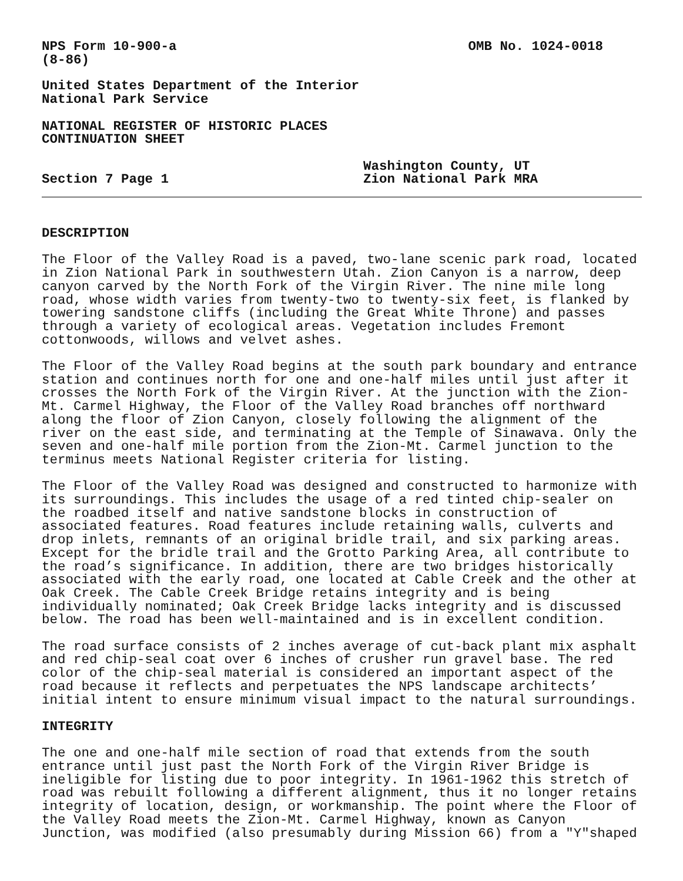NPS Form 10-900-a
(8-86)
OMB No. 1024-0018
United States Department of the Interior National Park Service
NATIONAL REGISTER OF HISTORIC PLACES CONTINUATION SHEET
Section 7 Page 1
Washington County, UT
Zion National Park MRA
DESCRIPTION
The Floor of the Valley Road is a paved, two-lane scenic park road, located in Zion National Park in southwestern Utah. Zion Canyon is a narrow, deep canyon carved by the North Fork of the Virgin River. The nine mile long road, whose width varies from twenty-two to twenty-six feet, is flanked by towering sandstone cliffs (including the Great White Throne) and passes through a variety of ecological areas. Vegetation includes Fremont cottonwoods, willows and velvet ashes.
The Floor of the Valley Road begins at the south park boundary and entrance station and continues north for one and one-half miles until just after it crosses the North Fork of the Virgin River. At the junction with the Zion- Mt. Carmel Highway, the Floor of the Valley Road branches off northward along the floor of Zion Canyon, closely following the alignment of the river on the east side, and terminating at the Temple of Sinawava. Only the seven and one-half mile portion from the Zion-Mt. Carmel junction to the terminus meets National Register criteria for listing.
The Floor of the Valley Road was designed and constructed to harmonize with its surroundings. This includes the usage of a red tinted chip-sealer on the roadbed itself and native sandstone blocks in construction of associated features. Road features include retaining walls, culverts and drop inlets, remnants of an original bridle trail, and six parking areas. Except for the bridle trail and the Grotto Parking Area, all contribute to the road’s significance. In addition, there are two bridges historically associated with the early road, one located at Cable Creek and the other at Oak Creek. The Cable Creek Bridge retains integrity and is being individually nominated; Oak Creek Bridge lacks integrity and is discussed below. The road has been well-maintained and is in excellent condition.
The road surface consists of 2 inches average of cut-back plant mix asphalt and red chip-seal coat over 6 inches of crusher run gravel base. The red color of the chip-seal material is considered an important aspect of the road because it reflects and perpetuates the NPS landscape architects’ initial intent to ensure minimum visual impact to the natural surroundings.
INTEGRITY
The one and one-half mile section of road that extends from the south entrance until just past the North Fork of the Virgin River Bridge is ineligible for listing due to poor integrity. In 1961-1962 this stretch of road was rebuilt following a different alignment, thus it no longer retains integrity of location, design, or workmanship. The point where the Floor of the Valley Road meets the Zion-Mt. Carmel Highway, known as Canyon Junction, was modified (also presumably during Mission 66) from a "Y"shaped